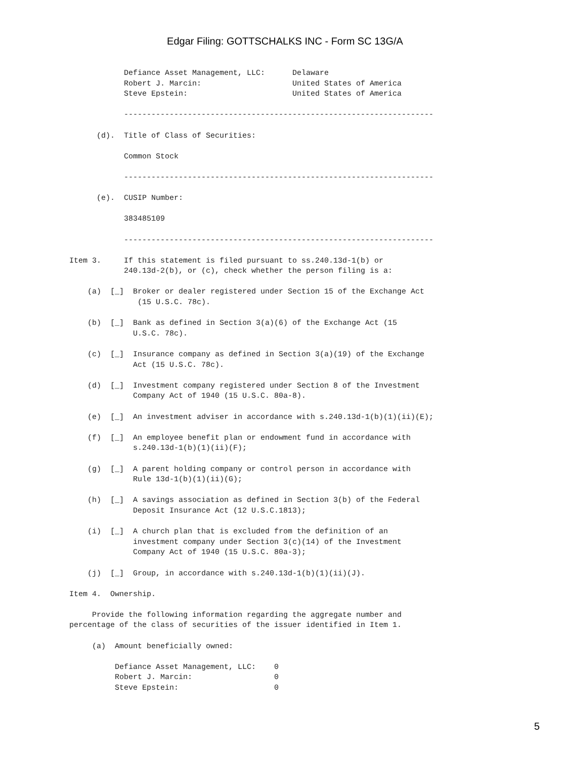Edgar Filing: GOTTSCHALKS INC - Form SC 13G/A
            Defiance Asset Management, LLC:      Delaware
            Robert J. Marcin:                    United States of America
            Steve Epstein:                       United States of America

            --------------------------------------------------------------------

      (d).  Title of Class of Securities:

            Common Stock

            --------------------------------------------------------------------

      (e).  CUSIP Number:

            383485109

            --------------------------------------------------------------------

Item 3.     If this statement is filed pursuant to ss.240.13d-1(b) or
            240.13d-2(b), or (c), check whether the person filing is a:

    (a)  [_]  Broker or dealer registered under Section 15 of the Exchange Act
               (15 U.S.C. 78c).

    (b)  [_]  Bank as defined in Section 3(a)(6) of the Exchange Act (15
              U.S.C. 78c).

    (c)  [_]  Insurance company as defined in Section 3(a)(19) of the Exchange
              Act (15 U.S.C. 78c).

    (d)  [_]  Investment company registered under Section 8 of the Investment
              Company Act of 1940 (15 U.S.C. 80a-8).

    (e)  [_]  An investment adviser in accordance with s.240.13d-1(b)(1)(ii)(E);

    (f)  [_]  An employee benefit plan or endowment fund in accordance with
              s.240.13d-1(b)(1)(ii)(F);

    (g)  [_]  A parent holding company or control person in accordance with
              Rule 13d-1(b)(1)(ii)(G);

    (h)  [_]  A savings association as defined in Section 3(b) of the Federal
              Deposit Insurance Act (12 U.S.C.1813);

    (i)  [_]  A church plan that is excluded from the definition of an
              investment company under Section 3(c)(14) of the Investment
              Company Act of 1940 (15 U.S.C. 80a-3);

    (j)  [_]  Group, in accordance with s.240.13d-1(b)(1)(ii)(J).

Item 4.  Ownership.

     Provide the following information regarding the aggregate number and
percentage of the class of securities of the issuer identified in Item 1.

     (a)  Amount beneficially owned:

          Defiance Asset Management, LLC:    0
          Robert J. Marcin:                  0
          Steve Epstein:                     0
5